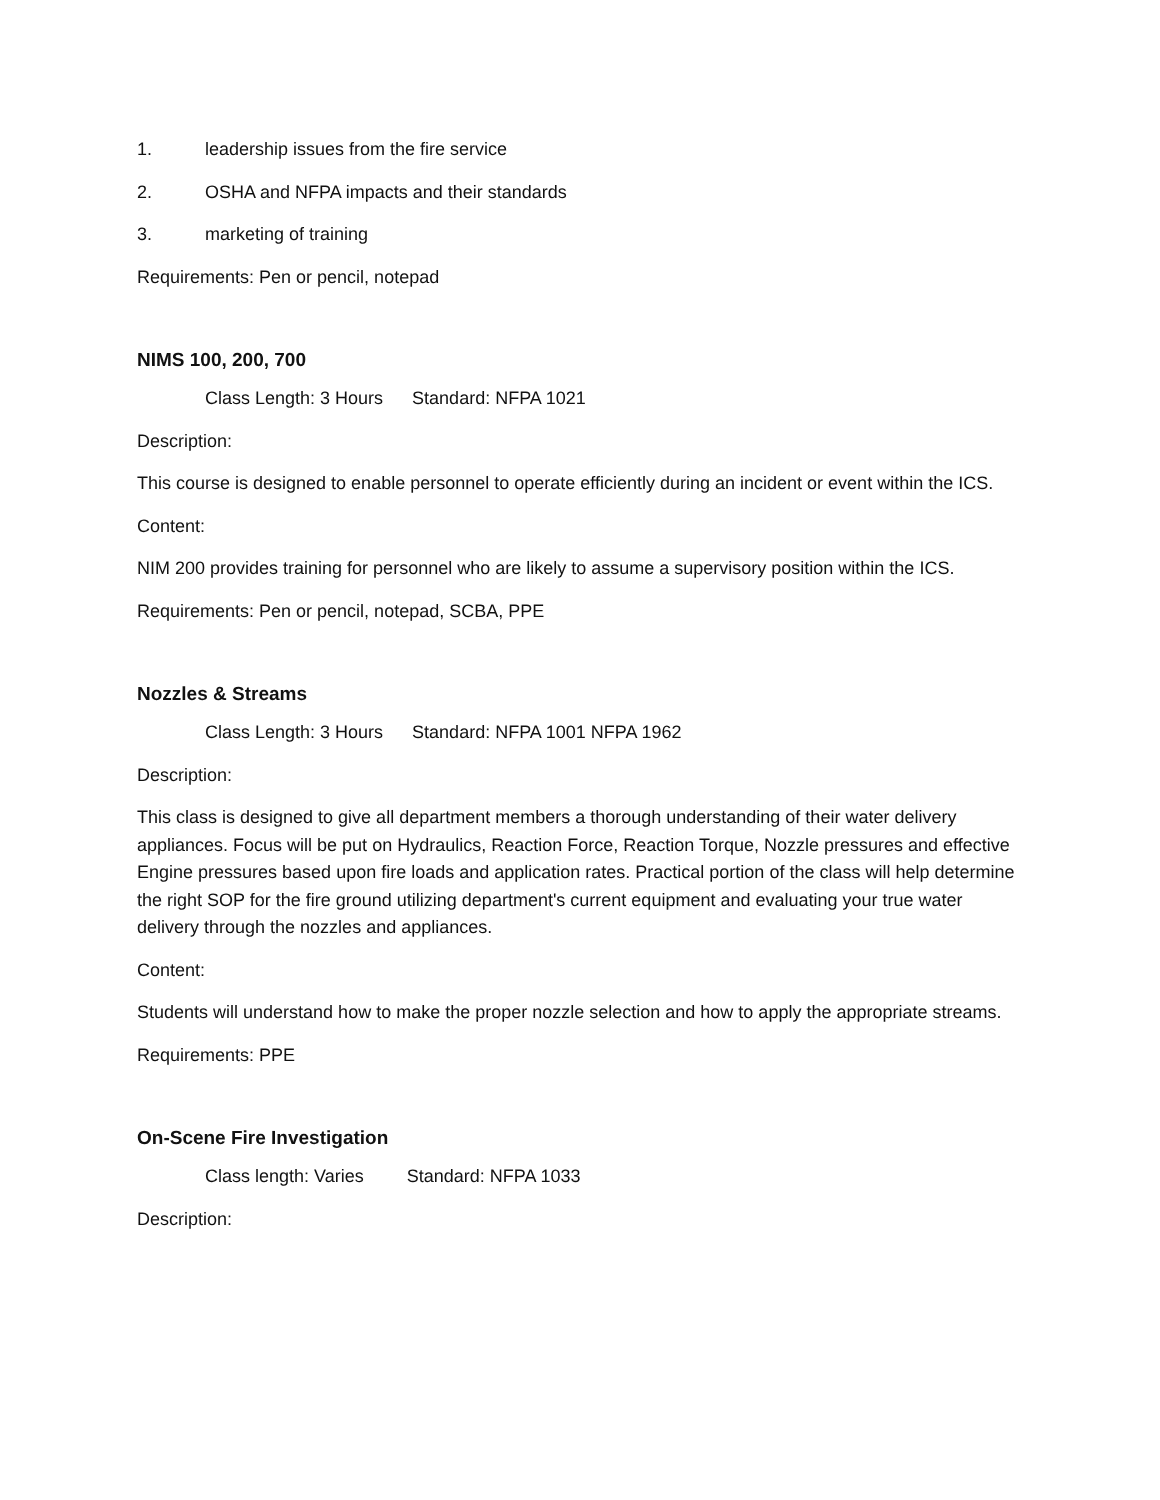1. leadership issues from the fire service
2. OSHA and NFPA impacts and their standards
3. marketing of training
Requirements: Pen or pencil, notepad
NIMS 100, 200, 700
Class Length: 3 Hours Standard: NFPA 1021
Description:
This course is designed to enable personnel to operate efficiently during an incident or event within the ICS.
Content:
NIM 200 provides training for personnel who are likely to assume a supervisory position within the ICS.
Requirements: Pen or pencil, notepad, SCBA, PPE
Nozzles & Streams
Class Length: 3 Hours Standard: NFPA 1001 NFPA 1962
Description:
This class is designed to give all department members a thorough understanding of their water delivery appliances. Focus will be put on Hydraulics, Reaction Force, Reaction Torque, Nozzle pressures and effective Engine pressures based upon fire loads and application rates. Practical portion of the class will help determine the right SOP for the fire ground utilizing department's current equipment and evaluating your true water delivery through the nozzles and appliances.
Content:
Students will understand how to make the proper nozzle selection and how to apply the appropriate streams.
Requirements: PPE
On-Scene Fire Investigation
Class length: Varies Standard: NFPA 1033
Description: